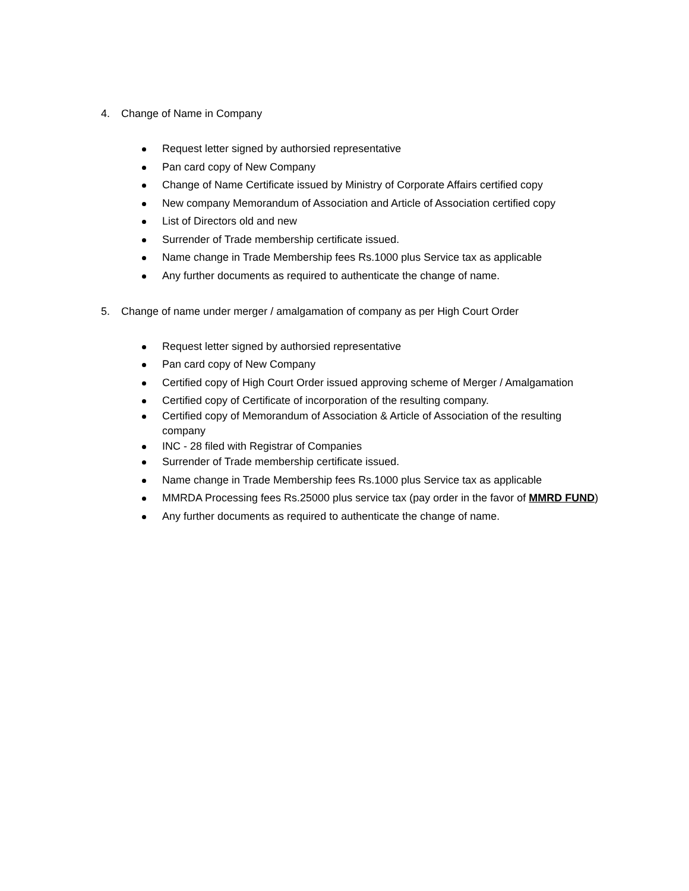4. Change of Name in Company
Request letter signed by authorsied representative
Pan card copy of New Company
Change of Name Certificate issued by Ministry of Corporate Affairs certified copy
New company Memorandum of Association and Article of Association certified copy
List of Directors old and new
Surrender of Trade membership certificate issued.
Name change in Trade Membership fees Rs.1000 plus Service tax as applicable
Any further documents as required to authenticate the change of name.
5. Change of name under merger / amalgamation of company as per High Court Order
Request letter signed by authorsied representative
Pan card copy of New Company
Certified copy of High Court Order issued approving scheme of Merger / Amalgamation
Certified copy of Certificate of incorporation of the resulting company.
Certified copy of Memorandum of Association & Article of Association of the resulting company
INC - 28 filed with Registrar of Companies
Surrender of Trade membership certificate issued.
Name change in Trade Membership fees Rs.1000 plus Service tax as applicable
MMRDA Processing fees Rs.25000 plus service tax (pay order in the favor of MMRD FUND)
Any further documents as required to authenticate the change of name.